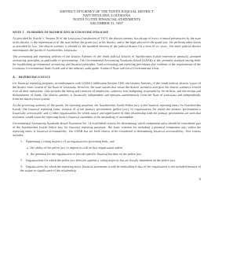DISTRICT ATTORNEY OF THE TENTH JUDICIAL DISTRICT
NATCHITOCHES, LOUISIANA
NOTES TO THE FINANCIAL STATEMENTS
DECEMBER 31, 1997
NOTE 1 SUMMARY OF SIGNIFICANT ACCOUNTING POLICIES
As provided by Article V, Section 26 of the Louisiana Constitution of 1974, the district attorney has charge of every criminal prosecution by the state in his district, is the representative of the state before the grand jury in his district, and is the legal advisor to the grand jury. He performs other duties as provided by law. The district attorney is elected by the qualified electors of the judicial district for a term of six years. The tenth judicial district encompasses the parish of Natchitoches, Louisiana.
The accounting and reporting policies of the District Attorney of the Tenth Judicial District of Natchitoches Parish conform to generally accepted accounting principles as applicable to governments. The Governmental Accounting Standards Board (GASB) is the accepted standard setting body for establishing governmental accounting and financial principles. Such accounting and reporting procedures also conform to the requirements of the Louisiana Governmental Audit Guide and to the industry audit guide, Audits of State and Local Governmental Units.
A. REPORTING ENTITY
For financial reporting purposes, in conformance with GASB Codification Section 2100, the District Attorney of the Tenth Judicial District is part of the district court system of the State of Louisiana. However, the state statues that create the district attorneys also give the district attorneys control over all their operations. This includes the hiring and retention of employees, authority over budgeting, responsibility for deficits, and the receipt and disbursement of funds. The district attorney is financially independent and operates autonomously from the State of Louisiana and independently from the district court system.
As the governing authority of the parish, for reporting purposes, the Natchitoches Parish Police Jury is the financial reporting entity for Natchitoches Parish. The financial reporting entity consists of a) the primary government (police jury), b) organizations for which the primary government is financially accountable, and c) other organizations for which nature and significance of their relationship with the primary government are such that exclusion would cause the reporting entity's financial statements to be misleading or incomplete.
Governmental Accounting Standards Board Statement No. 14 established criteria for determining which component units should be considered part of the Natchitoches Parish Police Jury for financial reporting purposes. The basic criterion for including a potential component unit within the reporting entity is financial accountability. The GASB has set forth criteria to be considered in determining financial accountability. This criteria includes:
1. Appointing a voting majority of an organization's governing body, and
a. The ability of the police jury to impose its will on that organization and/or
b. The potential for the organization to provide specific financial burdens on the police jury.
2. Organizations for which the police jury does not appoint a voting majority but are fiscally dependent on the police jury.
3. Organizations for which the reporting entity financial statements would be misleading if data of the organization is not included because of the nature or significance of the relationship.
8